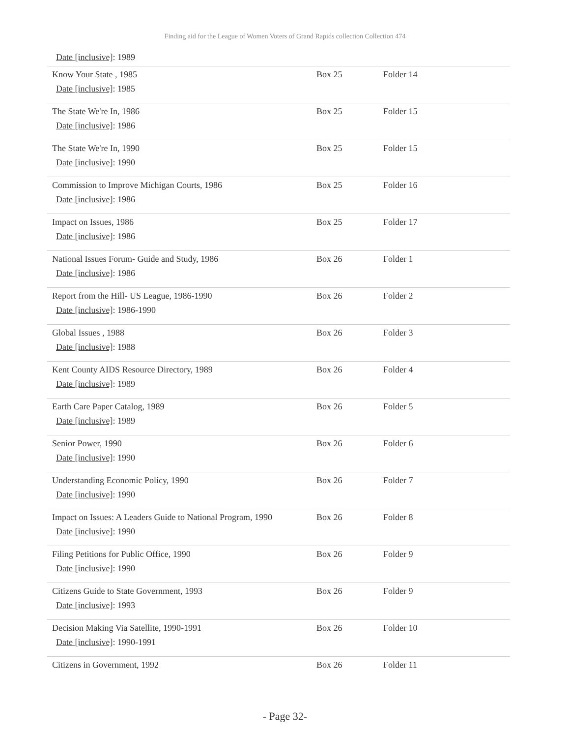Finding aid for the League of Women Voters of Grand Rapids collection Collection 474
Date [inclusive]: 1989
| Know Your State , 1985 Date [inclusive] : 1985 | Box 25 | Folder 14 |
| The State We're In, 1986 Date [inclusive] : 1986 | Box 25 | Folder 15 |
| The State We're In, 1990 Date [inclusive] : 1990 | Box 25 | Folder 15 |
| Commission to Improve Michigan Courts, 1986 Date [inclusive] : 1986 | Box 25 | Folder 16 |
| Impact on Issues, 1986 Date [inclusive] : 1986 | Box 25 | Folder 17 |
| National Issues Forum- Guide and Study, 1986 Date [inclusive] : 1986 | Box 26 | Folder 1 |
| Report from the Hill- US League, 1986-1990 Date [inclusive] : 1986-1990 | Box 26 | Folder 2 |
| Global Issues , 1988 Date [inclusive] : 1988 | Box 26 | Folder 3 |
| Kent County AIDS Resource Directory, 1989 Date [inclusive] : 1989 | Box 26 | Folder 4 |
| Earth Care Paper Catalog, 1989 Date [inclusive] : 1989 | Box 26 | Folder 5 |
| Senior Power, 1990 Date [inclusive] : 1990 | Box 26 | Folder 6 |
| Understanding Economic Policy, 1990 Date [inclusive] : 1990 | Box 26 | Folder 7 |
| Impact on Issues: A Leaders Guide to National Program, 1990 Date [inclusive] : 1990 | Box 26 | Folder 8 |
| Filing Petitions for Public Office, 1990 Date [inclusive] : 1990 | Box 26 | Folder 9 |
| Citizens Guide to State Government, 1993 Date [inclusive] : 1993 | Box 26 | Folder 9 |
| Decision Making Via Satellite, 1990-1991 Date [inclusive] : 1990-1991 | Box 26 | Folder 10 |
| Citizens in Government, 1992 | Box 26 | Folder 11 |
- Page 32-